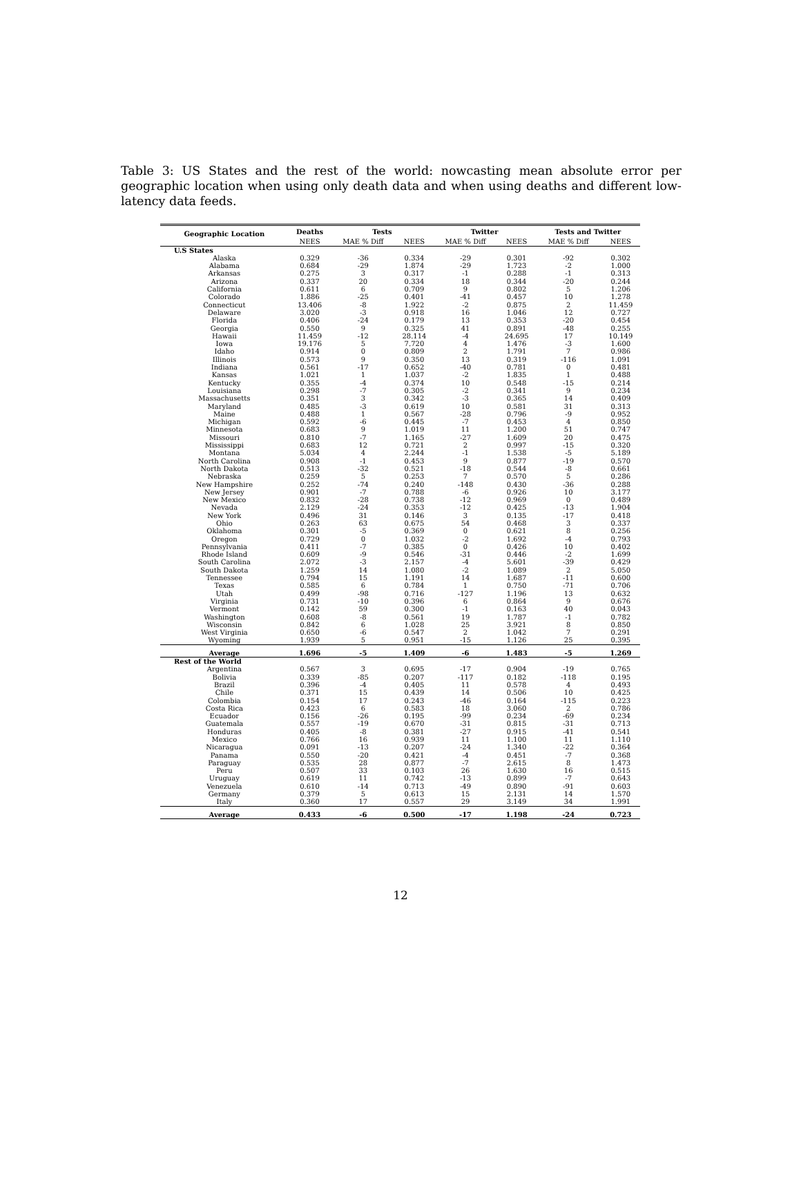Table 3: US States and the rest of the world: nowcasting mean absolute error per geographic location when using only death data and when using deaths and different low-latency data feeds.
| Geographic Location | Deaths | Tests | | Twitter | | Tests and Twitter | |
| --- | --- | --- | --- | --- | --- | --- | --- |
| | NEES | MAE % Diff | NEES | MAE % Diff | NEES | MAE % Diff | NEES |
| U.S States | | | | | | | |
| Alaska | 0.329 | -36 | 0.334 | -29 | 0.301 | -92 | 0.302 |
| Alabama | 0.684 | -29 | 1.874 | -29 | 1.723 | -2 | 1.000 |
| Arkansas | 0.275 | 3 | 0.317 | -1 | 0.288 | -1 | 0.313 |
| Arizona | 0.337 | 20 | 0.334 | 18 | 0.344 | -20 | 0.244 |
| California | 0.611 | 6 | 0.709 | 9 | 0.802 | 5 | 1.206 |
| Colorado | 1.886 | -25 | 0.401 | -41 | 0.457 | 10 | 1.278 |
| Connecticut | 13.406 | -8 | 1.922 | -2 | 0.875 | 2 | 11.459 |
| Delaware | 3.020 | -3 | 0.918 | 16 | 1.046 | 12 | 0.727 |
| Florida | 0.406 | -24 | 0.179 | 13 | 0.353 | -20 | 0.454 |
| Georgia | 0.550 | 9 | 0.325 | 41 | 0.891 | -48 | 0.255 |
| Hawaii | 11.459 | -12 | 28.114 | -4 | 24.695 | 17 | 10.149 |
| Iowa | 19.176 | 5 | 7.720 | 4 | 1.476 | -3 | 1.600 |
| Idaho | 0.914 | 0 | 0.809 | 2 | 1.791 | 7 | 0.986 |
| Illinois | 0.573 | 9 | 0.350 | 13 | 0.319 | -116 | 1.091 |
| Indiana | 0.561 | -17 | 0.652 | -40 | 0.781 | 0 | 0.481 |
| Kansas | 1.021 | 1 | 1.037 | -2 | 1.835 | 1 | 0.488 |
| Kentucky | 0.355 | -4 | 0.374 | 10 | 0.548 | -15 | 0.214 |
| Louisiana | 0.298 | -7 | 0.305 | -2 | 0.341 | 9 | 0.234 |
| Massachusetts | 0.351 | 3 | 0.342 | -3 | 0.365 | 14 | 0.409 |
| Maryland | 0.485 | -3 | 0.619 | 10 | 0.581 | 31 | 0.313 |
| Maine | 0.488 | 1 | 0.567 | -28 | 0.796 | -9 | 0.952 |
| Michigan | 0.592 | -6 | 0.445 | -7 | 0.453 | 4 | 0.850 |
| Minnesota | 0.683 | 9 | 1.019 | 11 | 1.200 | 51 | 0.747 |
| Missouri | 0.810 | -7 | 1.165 | -27 | 1.609 | 20 | 0.475 |
| Mississippi | 0.683 | 12 | 0.721 | 2 | 0.997 | -15 | 0.320 |
| Montana | 5.034 | 4 | 2.244 | -1 | 1.538 | -5 | 5.189 |
| North Carolina | 0.908 | -1 | 0.453 | 9 | 0.877 | -19 | 0.570 |
| North Dakota | 0.513 | -32 | 0.521 | -18 | 0.544 | -8 | 0.661 |
| Nebraska | 0.259 | 5 | 0.253 | 7 | 0.570 | 5 | 0.286 |
| New Hampshire | 0.252 | -74 | 0.240 | -148 | 0.430 | -36 | 0.288 |
| New Jersey | 0.901 | -7 | 0.788 | -6 | 0.926 | 10 | 3.177 |
| New Mexico | 0.832 | -28 | 0.738 | -12 | 0.969 | 0 | 0.489 |
| Nevada | 2.129 | -24 | 0.353 | -12 | 0.425 | -13 | 1.904 |
| New York | 0.496 | 31 | 0.146 | 3 | 0.135 | -17 | 0.418 |
| Ohio | 0.263 | 63 | 0.675 | 54 | 0.468 | 3 | 0.337 |
| Oklahoma | 0.301 | -5 | 0.369 | 0 | 0.621 | 8 | 0.256 |
| Oregon | 0.729 | 0 | 1.032 | -2 | 1.692 | -4 | 0.793 |
| Pennsylvania | 0.411 | -7 | 0.385 | 0 | 0.426 | 10 | 0.402 |
| Rhode Island | 0.609 | -9 | 0.546 | -31 | 0.446 | -2 | 1.699 |
| South Carolina | 2.072 | -3 | 2.157 | -4 | 5.601 | -39 | 0.429 |
| South Dakota | 1.259 | 14 | 1.080 | -2 | 1.089 | 2 | 5.050 |
| Tennessee | 0.794 | 15 | 1.191 | 14 | 1.687 | -11 | 0.600 |
| Texas | 0.585 | 6 | 0.784 | 1 | 0.750 | -71 | 0.706 |
| Utah | 0.499 | -98 | 0.716 | -127 | 1.196 | 13 | 0.632 |
| Virginia | 0.731 | -10 | 0.396 | 6 | 0.864 | 9 | 0.676 |
| Vermont | 0.142 | 59 | 0.300 | -1 | 0.163 | 40 | 0.043 |
| Washington | 0.608 | -8 | 0.561 | 19 | 1.787 | -1 | 0.782 |
| Wisconsin | 0.842 | 6 | 1.028 | 25 | 3.921 | 8 | 0.850 |
| West Virginia | 0.650 | -6 | 0.547 | 2 | 1.042 | 7 | 0.291 |
| Wyoming | 1.939 | 5 | 0.951 | -15 | 1.126 | 25 | 0.395 |
| Average | 1.696 | -5 | 1.409 | -6 | 1.483 | -5 | 1.269 |
| Rest of the World | | | | | | | |
| Argentina | 0.567 | 3 | 0.695 | -17 | 0.904 | -19 | 0.765 |
| Bolivia | 0.339 | -85 | 0.207 | -117 | 0.182 | -118 | 0.195 |
| Brazil | 0.396 | -4 | 0.405 | 11 | 0.578 | 4 | 0.493 |
| Chile | 0.371 | 15 | 0.439 | 14 | 0.506 | 10 | 0.425 |
| Colombia | 0.154 | 17 | 0.243 | -46 | 0.164 | -115 | 0.223 |
| Costa Rica | 0.423 | 6 | 0.583 | 18 | 3.060 | 2 | 0.786 |
| Ecuador | 0.156 | -26 | 0.195 | -99 | 0.234 | -69 | 0.234 |
| Guatemala | 0.557 | -19 | 0.670 | -31 | 0.815 | -31 | 0.713 |
| Honduras | 0.405 | -8 | 0.381 | -27 | 0.915 | -41 | 0.541 |
| Mexico | 0.766 | 16 | 0.939 | 11 | 1.100 | 11 | 1.110 |
| Nicaragua | 0.091 | -13 | 0.207 | -24 | 1.340 | -22 | 0.364 |
| Panama | 0.550 | -20 | 0.421 | -4 | 0.451 | -7 | 0.368 |
| Paraguay | 0.535 | 28 | 0.877 | -7 | 2.615 | 8 | 1.473 |
| Peru | 0.507 | 33 | 0.103 | 26 | 1.630 | 16 | 0.515 |
| Uruguay | 0.619 | 11 | 0.742 | -13 | 0.899 | -7 | 0.643 |
| Venezuela | 0.610 | -14 | 0.713 | -49 | 0.890 | -91 | 0.603 |
| Germany | 0.379 | 5 | 0.613 | 15 | 2.131 | 14 | 1.570 |
| Italy | 0.360 | 17 | 0.557 | 29 | 3.149 | 34 | 1.991 |
| Average | 0.433 | -6 | 0.500 | -17 | 1.198 | -24 | 0.723 |
12